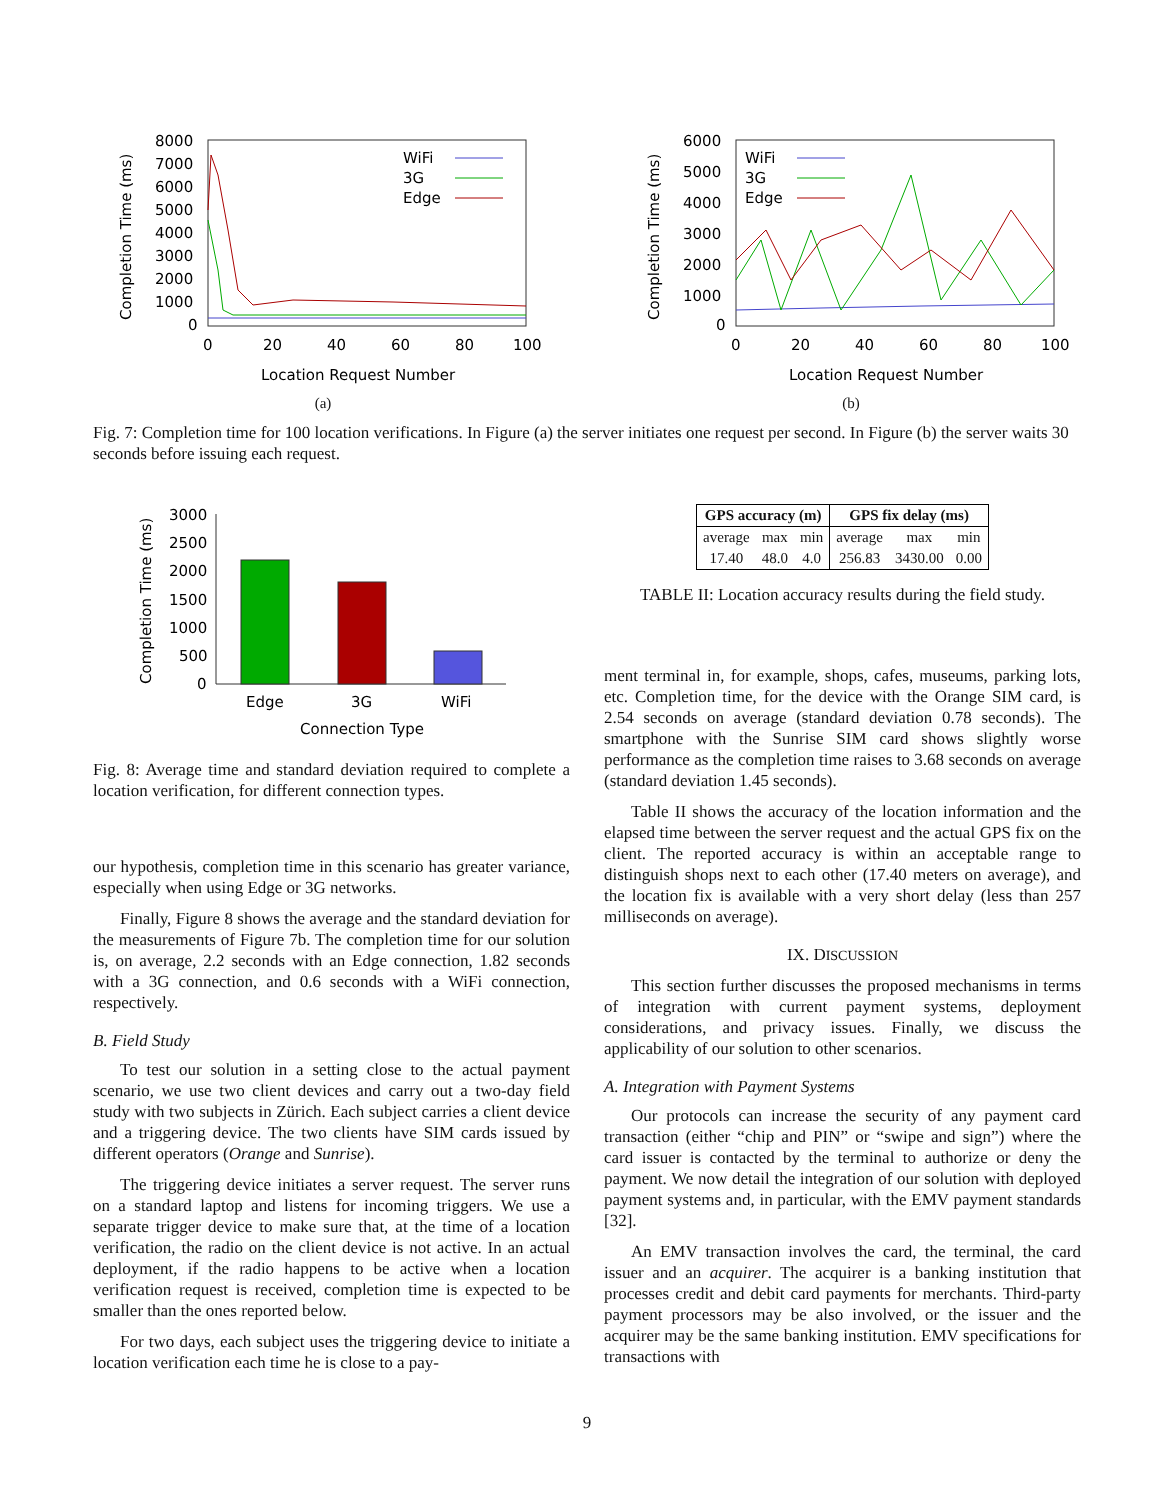Completion Time (ms)
8000
7000
6000
5000
4000
3000
2000
1000
0
0
20
40
60
80
100
Location Request Number
WiFi
3G
Edge
(a)
Completion Time (ms)
6000
5000
4000
3000
2000
1000
0
0
20
40
60
80
100
Location Request Number
WiFi
3G
Edge
(b)
Fig. 7: Completion time for 100 location verifications. In Figure (a) the server initiates one request per second. In Figure (b) the server waits 30 seconds before issuing each request.
Completion Time (ms)
3000
2500
2000
1500
1000
500
0
Edge
3G
WiFi
Connection Type
Fig. 8: Average time and standard deviation required to complete a location verification, for different connection types.
our hypothesis, completion time in this scenario has greater variance, especially when using Edge or 3G networks.
Finally, Figure 8 shows the average and the standard deviation for the measurements of Figure 7b. The completion time for our solution is, on average, 2.2 seconds with an Edge connection, 1.82 seconds with a 3G connection, and 0.6 seconds with a WiFi connection, respectively.
B. Field Study
To test our solution in a setting close to the actual payment scenario, we use two client devices and carry out a two-day field study with two subjects in Zürich. Each subject carries a client device and a triggering device. The two clients have SIM cards issued by different operators (Orange and Sunrise).
The triggering device initiates a server request. The server runs on a standard laptop and listens for incoming triggers. We use a separate trigger device to make sure that, at the time of a location verification, the radio on the client device is not active. In an actual deployment, if the radio happens to be active when a location verification request is received, completion time is expected to be smaller than the ones reported below.
For two days, each subject uses the triggering device to initiate a location verification each time he is close to a pay-
| GPS accuracy (m) | | | GPS fix delay (ms) | | |
| --- | --- | --- | --- | --- | --- |
| average | max | min | average | max | min |
| 17.40 | 48.0 | 4.0 | 256.83 | 3430.00 | 0.00 |
TABLE II: Location accuracy results during the field study.
ment terminal in, for example, shops, cafes, museums, parking lots, etc. Completion time, for the device with the Orange SIM card, is 2.54 seconds on average (standard deviation 0.78 seconds). The smartphone with the Sunrise SIM card shows slightly worse performance as the completion time raises to 3.68 seconds on average (standard deviation 1.45 seconds).
Table II shows the accuracy of the location information and the elapsed time between the server request and the actual GPS fix on the client. The reported accuracy is within an acceptable range to distinguish shops next to each other (17.40 meters on average), and the location fix is available with a very short delay (less than 257 milliseconds on average).
IX. DISCUSSION
This section further discusses the proposed mechanisms in terms of integration with current payment systems, deployment considerations, and privacy issues. Finally, we discuss the applicability of our solution to other scenarios.
A. Integration with Payment Systems
Our protocols can increase the security of any payment card transaction (either “chip and PIN” or “swipe and sign”) where the card issuer is contacted by the terminal to authorize or deny the payment. We now detail the integration of our solution with deployed payment systems and, in particular, with the EMV payment standards [32].
An EMV transaction involves the card, the terminal, the card issuer and an acquirer. The acquirer is a banking institution that processes credit and debit card payments for merchants. Third-party payment processors may be also involved, or the issuer and the acquirer may be the same banking institution. EMV specifications for transactions with
9